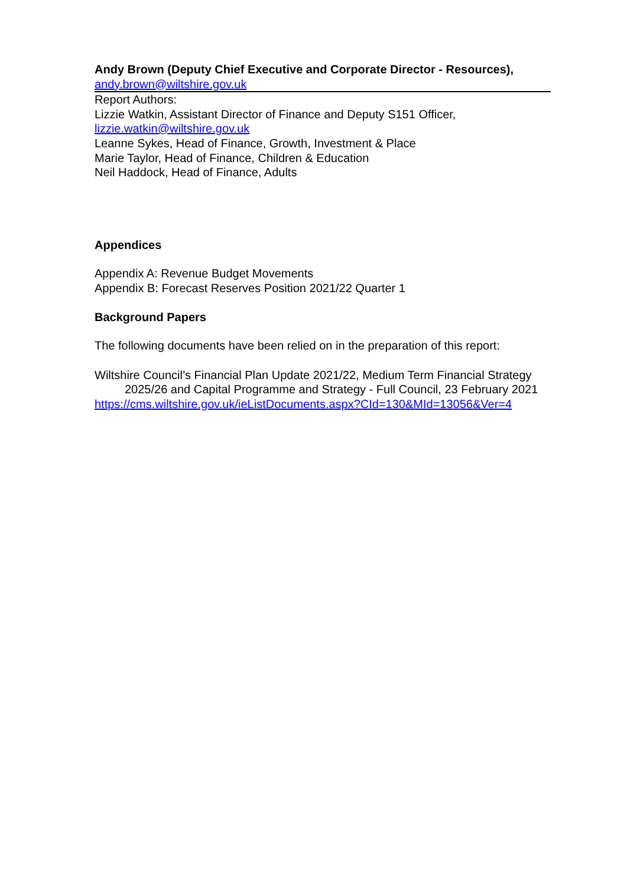Andy Brown (Deputy Chief Executive and Corporate Director - Resources),
andy.brown@wiltshire.gov.uk
Report Authors:
Lizzie Watkin, Assistant Director of Finance and Deputy S151 Officer,
lizzie.watkin@wiltshire.gov.uk
Leanne Sykes, Head of Finance, Growth, Investment & Place
Marie Taylor, Head of Finance, Children & Education
Neil Haddock, Head of Finance, Adults
Appendices
Appendix A: Revenue Budget Movements
Appendix B: Forecast Reserves Position 2021/22 Quarter 1
Background Papers
The following documents have been relied on in the preparation of this report:
Wiltshire Council’s Financial Plan Update 2021/22, Medium Term Financial Strategy 2025/26 and Capital Programme and Strategy - Full Council, 23 February 2021
https://cms.wiltshire.gov.uk/ieListDocuments.aspx?CId=130&MId=13056&Ver=4